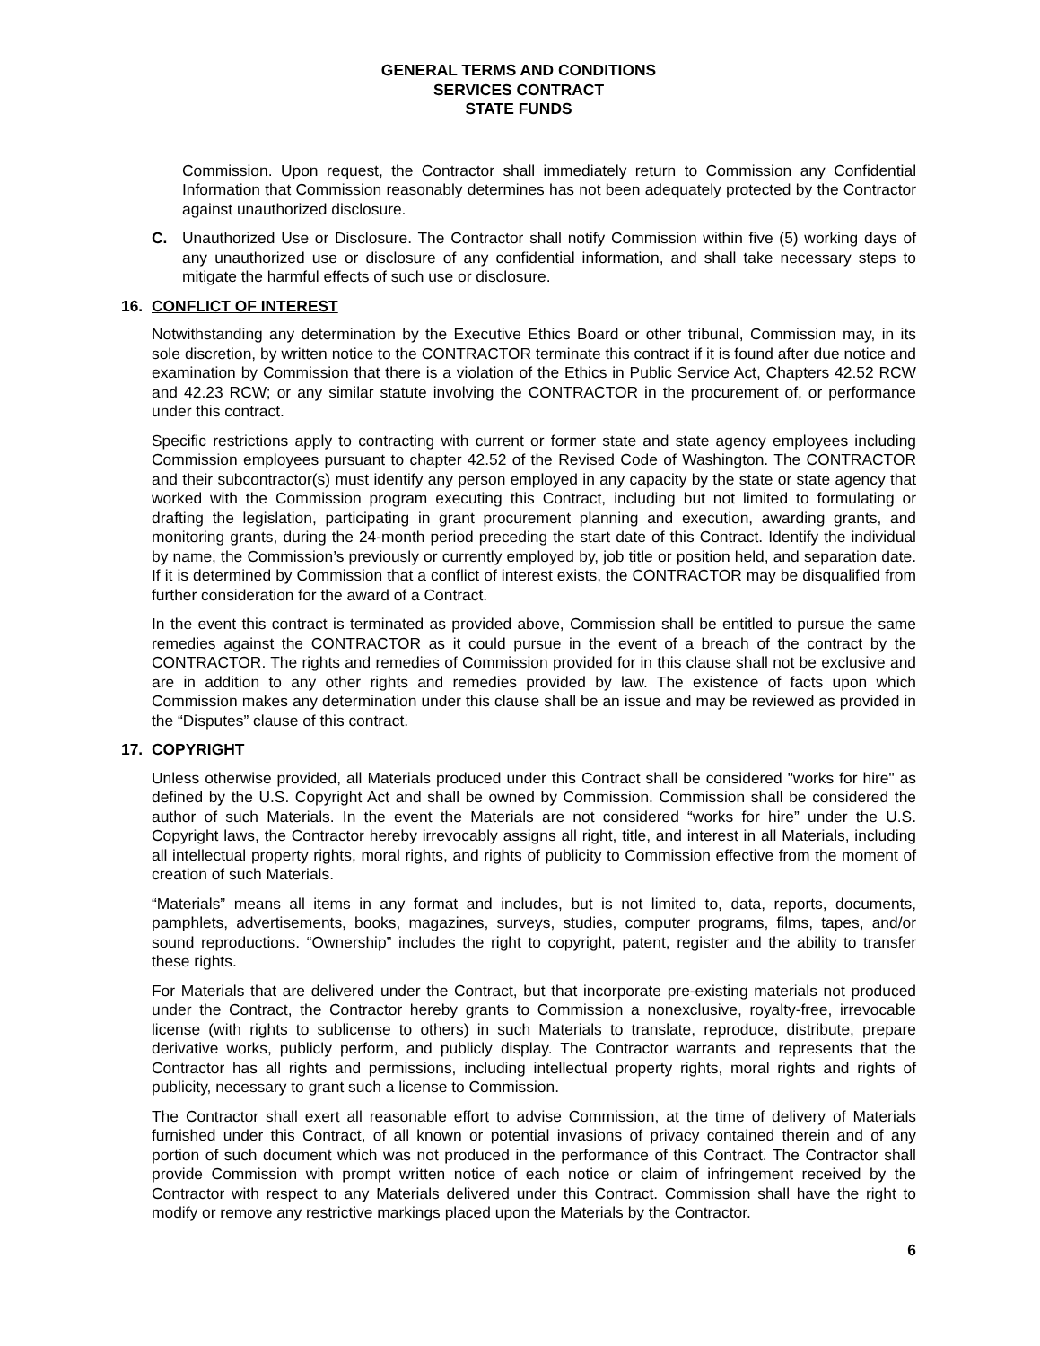GENERAL TERMS AND CONDITIONS
SERVICES CONTRACT
STATE FUNDS
Commission. Upon request, the Contractor shall immediately return to Commission any Confidential Information that Commission reasonably determines has not been adequately protected by the Contractor against unauthorized disclosure.
C. Unauthorized Use or Disclosure. The Contractor shall notify Commission within five (5) working days of any unauthorized use or disclosure of any confidential information, and shall take necessary steps to mitigate the harmful effects of such use or disclosure.
16. CONFLICT OF INTEREST
Notwithstanding any determination by the Executive Ethics Board or other tribunal, Commission may, in its sole discretion, by written notice to the CONTRACTOR terminate this contract if it is found after due notice and examination by Commission that there is a violation of the Ethics in Public Service Act, Chapters 42.52 RCW and 42.23 RCW; or any similar statute involving the CONTRACTOR in the procurement of, or performance under this contract.
Specific restrictions apply to contracting with current or former state and state agency employees including Commission employees pursuant to chapter 42.52 of the Revised Code of Washington. The CONTRACTOR and their subcontractor(s) must identify any person employed in any capacity by the state or state agency that worked with the Commission program executing this Contract, including but not limited to formulating or drafting the legislation, participating in grant procurement planning and execution, awarding grants, and monitoring grants, during the 24-month period preceding the start date of this Contract. Identify the individual by name, the Commission’s previously or currently employed by, job title or position held, and separation date. If it is determined by Commission that a conflict of interest exists, the CONTRACTOR may be disqualified from further consideration for the award of a Contract.
In the event this contract is terminated as provided above, Commission shall be entitled to pursue the same remedies against the CONTRACTOR as it could pursue in the event of a breach of the contract by the CONTRACTOR. The rights and remedies of Commission provided for in this clause shall not be exclusive and are in addition to any other rights and remedies provided by law. The existence of facts upon which Commission makes any determination under this clause shall be an issue and may be reviewed as provided in the “Disputes” clause of this contract.
17. COPYRIGHT
Unless otherwise provided, all Materials produced under this Contract shall be considered "works for hire" as defined by the U.S. Copyright Act and shall be owned by Commission. Commission shall be considered the author of such Materials. In the event the Materials are not considered “works for hire” under the U.S. Copyright laws, the Contractor hereby irrevocably assigns all right, title, and interest in all Materials, including all intellectual property rights, moral rights, and rights of publicity to Commission effective from the moment of creation of such Materials.
“Materials” means all items in any format and includes, but is not limited to, data, reports, documents, pamphlets, advertisements, books, magazines, surveys, studies, computer programs, films, tapes, and/or sound reproductions. “Ownership” includes the right to copyright, patent, register and the ability to transfer these rights.
For Materials that are delivered under the Contract, but that incorporate pre-existing materials not produced under the Contract, the Contractor hereby grants to Commission a nonexclusive, royalty-free, irrevocable license (with rights to sublicense to others) in such Materials to translate, reproduce, distribute, prepare derivative works, publicly perform, and publicly display. The Contractor warrants and represents that the Contractor has all rights and permissions, including intellectual property rights, moral rights and rights of publicity, necessary to grant such a license to Commission.
The Contractor shall exert all reasonable effort to advise Commission, at the time of delivery of Materials furnished under this Contract, of all known or potential invasions of privacy contained therein and of any portion of such document which was not produced in the performance of this Contract. The Contractor shall provide Commission with prompt written notice of each notice or claim of infringement received by the Contractor with respect to any Materials delivered under this Contract. Commission shall have the right to modify or remove any restrictive markings placed upon the Materials by the Contractor.
6